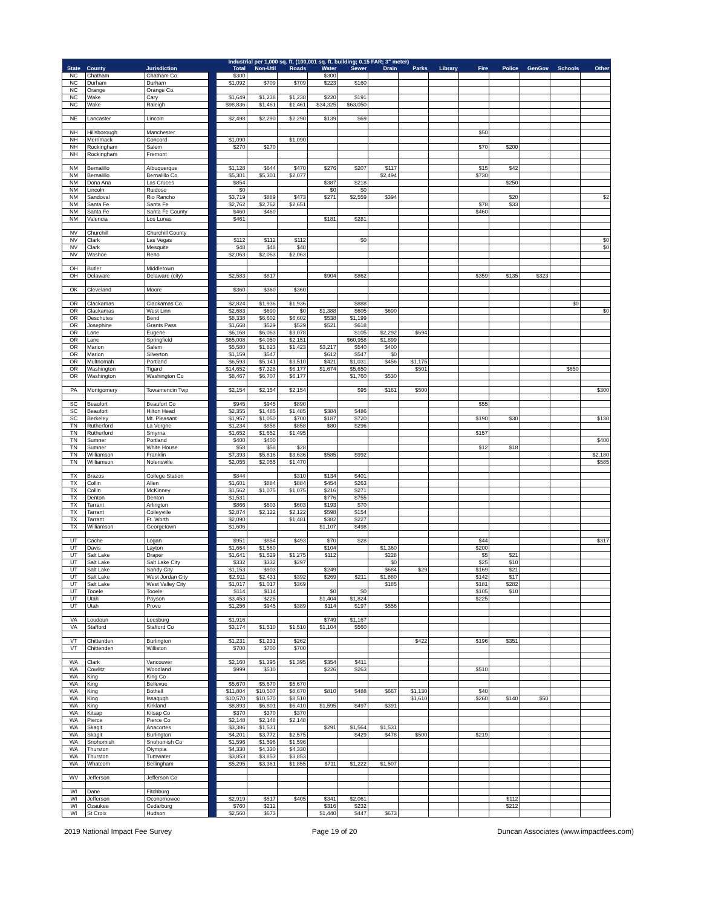| | | | Industrial per 1,000 sq. ft. (100,001 sq. ft. building; 0.15 FAR; 3" meter) | | | | | | | | | | | | | |
| --- | --- | --- | --- | --- | --- | --- | --- | --- | --- | --- | --- | --- | --- | --- | --- | --- |
| State | County | Jurisdiction | | Total | Non-Util | Roads | Water | Sewer | Drain | Parks | Library | Fire | Police | GenGov | Schools | Other |
| NC | Chatham | Chatham Co. | | $300 | | | $300 | | | | | | | | | |
| NC | Durham | Durham | | $1,092 | $709 | $709 | $223 | $160 | | | | | | | | |
| NC | Orange | Orange Co. | | | | | | | | | | | | | | |
| NC | Wake | Cary | | $1,649 | $1,238 | $1,238 | $220 | $191 | | | | | | | | |
| NC | Wake | Raleigh | | $98,836 | $1,461 | $1,461 | $34,325 | $63,050 | | | | | | | | |
| NE | Lancaster | Lincoln | | $2,498 | $2,290 | $2,290 | $139 | $69 | | | | | | | | |
| NH | Hillsborough | Manchester | | | | | | | | | | $50 | | | | |
| NH | Merrimack | Concord | | $1,090 | | $1,090 | | | | | | | | | | |
| NH | Rockingham | Salem | | $270 | $270 | | | | | | | $70 | $200 | | | |
| NH | Rockingham | Fremont | | | | | | | | | | | | | | |
| NM | Bernalillo | Albuquerque | | $1,128 | $644 | $470 | $276 | $207 | $117 | | | $15 | $42 | | | |
| NM | Bernalillo | Bernalillo Co | | $5,301 | $5,301 | $2,077 | | | $2,494 | | | $730 | | | | |
| NM | Dona Ana | Las Cruces | | $854 | | | $387 | $218 | | | | | $250 | | | |
| NM | Lincoln | Ruidoso | | $0 | | | $0 | $0 | | | | | | | | |
| NM | Sandoval | Rio Rancho | | $3,719 | $889 | $473 | $271 | $2,559 | $394 | | | | $20 | | | $2 |
| NM | Santa Fe | Santa Fe | | $2,762 | $2,762 | $2,651 | | | | | | $78 | $33 | | | |
| NM | Santa Fe | Santa Fe County | | $460 | $460 | | | | | | | $460 | | | | |
| NM | Valencia | Los Lunas | | $461 | | | $181 | $281 | | | | | | | | |
| NV | Churchill | Churchill County | | | | | | | | | | | | | | |
| NV | Clark | Las Vegas | | $112 | $112 | $112 | | $0 | | | | | | | | $0 |
| NV | Clark | Mesquite | | $48 | $48 | $48 | | | | | | | | | | $0 |
| NV | Washoe | Reno | | $2,063 | $2,063 | $2,063 | | | | | | | | | | |
| OH | Butler | Middletown | | | | | | | | | | | | | | |
| OH | Delaware | Delaware (city) | | $2,583 | $817 | | $904 | $862 | | | | $359 | $135 | $323 | | |
| OK | Cleveland | Moore | | $360 | $360 | $360 | | | | | | | | | | |
| OR | Clackamas | Clackamas Co. | | $2,824 | $1,936 | $1,936 | | $888 | | | | | | | $0 | |
| OR | Clackamas | West Linn | | $2,683 | $690 | $0 | $1,388 | $605 | $690 | | | | | | | $0 |
| OR | Deschutes | Bend | | $8,338 | $6,602 | $6,602 | $538 | $1,199 | | | | | | | | |
| OR | Josephine | Grants Pass | | $1,668 | $529 | $529 | $521 | $618 | | | | | | | | |
| OR | Lane | Eugene | | $6,168 | $6,063 | $3,078 | | $105 | $2,292 | $694 | | | | | | |
| OR | Lane | Springfield | | $65,008 | $4,050 | $2,151 | | $60,958 | $1,899 | | | | | | | |
| OR | Marion | Salem | | $5,580 | $1,823 | $1,423 | $3,217 | $540 | $400 | | | | | | | |
| OR | Marion | Silverton | | $1,159 | $547 | | $612 | $547 | $0 | | | | | | | |
| OR | Multnomah | Portland | | $6,593 | $5,141 | $3,510 | $421 | $1,031 | $456 | $1,175 | | | | | | |
| OR | Washington | Tigard | | $14,652 | $7,328 | $6,177 | $1,674 | $5,650 | | $501 | | | | | $650 | |
| OR | Washington | Washington Co | | $8,467 | $6,707 | $6,177 | | $1,760 | $530 | | | | | | | |
| PA | Montgomery | Towamencin Twp | | $2,154 | $2,154 | $2,154 | | $95 | $161 | $500 | | | | | | $300 |
| SC | Beaufort | Beaufort Co | | $945 | $945 | $890 | | | | | | $55 | | | | |
| SC | Beaufort | Hilton Head | | $2,355 | $1,485 | $1,485 | $384 | $486 | | | | | | | | |
| SC | Berkeley | Mt. Pleasant | | $1,957 | $1,050 | $700 | $187 | $720 | | | | $190 | $30 | | | $130 |
| TN | Rutherford | La Vergne | | $1,234 | $858 | $858 | $80 | $296 | | | | | | | | |
| TN | Rutherford | Smyrna | | $1,652 | $1,652 | $1,495 | | | | | | $157 | | | | |
| TN | Sumner | Portland | | $400 | $400 | | | | | | | | | | | $400 |
| TN | Sumner | White House | | $58 | $58 | $28 | | | | | | $12 | $18 | | | |
| TN | Williamson | Franklin | | $7,393 | $5,816 | $3,636 | $585 | $992 | | | | | | | | $2,180 |
| TN | Williamson | Nolensville | | $2,055 | $2,055 | $1,470 | | | | | | | | | | $585 |
| TX | Brazos | College Station | | $844 | | $310 | $134 | $401 | | | | | | | | |
| TX | Collin | Allen | | $1,601 | $884 | $884 | $454 | $263 | | | | | | | | |
| TX | Collin | McKinney | | $1,562 | $1,075 | $1,075 | $216 | $271 | | | | | | | | |
| TX | Denton | Denton | | $1,531 | | | $776 | $755 | | | | | | | | |
| TX | Tarrant | Arlington | | $866 | $603 | $603 | $193 | $70 | | | | | | | | |
| TX | Tarrant | Colleyville | | $2,874 | $2,122 | $2,122 | $598 | $154 | | | | | | | | |
| TX | Tarrant | Ft. Worth | | $2,090 | | $1,481 | $382 | $227 | | | | | | | | |
| TX | Williamson | Georgetown | | $1,606 | | | $1,107 | $498 | | | | | | | | |
| UT | Cache | Logan | | $951 | $854 | $493 | $70 | $28 | | | | $44 | | | | $317 |
| UT | Davis | Layton | | $1,664 | $1,560 | | $104 | | $1,360 | | | $200 | | | | |
| UT | Salt Lake | Draper | | $1,641 | $1,529 | $1,275 | $112 | | $228 | | | $5 | $21 | | | |
| UT | Salt Lake | Salt Lake City | | $332 | $332 | $297 | | | $0 | | | $25 | $10 | | | |
| UT | Salt Lake | Sandy City | | $1,153 | $903 | | $249 | | $684 | $29 | | $169 | $21 | | | |
| UT | Salt Lake | West Jordan City | | $2,911 | $2,431 | $392 | $269 | $211 | $1,880 | | | $142 | $17 | | | |
| UT | Salt Lake | West Valley City | | $1,017 | $1,017 | $369 | | | $185 | | | $181 | $282 | | | |
| UT | Tooele | Tooele | | $114 | $114 | | $0 | $0 | | | | $105 | $10 | | | |
| UT | Utah | Payson | | $3,453 | $225 | | $1,404 | $1,824 | | | | $225 | | | | |
| UT | Utah | Provo | | $1,256 | $945 | $389 | $114 | $197 | $556 | | | | | | | |
| VA | Loudoun | Leesburg | | $1,916 | | | $749 | $1,167 | | | | | | | | |
| VA | Stafford | Stafford Co | | $3,174 | $1,510 | $1,510 | $1,104 | $560 | | | | | | | | |
| VT | Chittenden | Burlington | | $1,231 | $1,231 | $262 | | | | $422 | | $196 | $351 | | | |
| VT | Chittenden | Williston | | $700 | $700 | $700 | | | | | | | | | | |
| WA | Clark | Vancouver | | $2,160 | $1,395 | $1,395 | $354 | $411 | | | | | | | | |
| WA | Cowlitz | Woodland | | $999 | $510 | | $226 | $263 | | | | $510 | | | | |
| WA | King | King Co | | | | | | | | | | | | | | |
| WA | King | Bellevue | | $5,670 | $5,670 | $5,670 | | | | | | | | | | |
| WA | King | Bothell | | $11,804 | $10,507 | $8,670 | $810 | $488 | $667 | $1,130 | | $40 | | | | |
| WA | King | Issaquqh | | $10,570 | $10,570 | $8,510 | | | | $1,610 | | $260 | $140 | $50 | | |
| WA | King | Kirkland | | $8,893 | $6,801 | $6,410 | $1,595 | $497 | $391 | | | | | | | |
| WA | Kitsap | Kitsap Co | | $370 | $370 | $370 | | | | | | | | | | |
| WA | Pierce | Pierce Co | | $2,148 | $2,148 | $2,148 | | | | | | | | | | |
| WA | Skagit | Anacortes | | $3,386 | $1,531 | | $291 | $1,564 | $1,531 | | | | | | | |
| WA | Skagit | Burlington | | $4,201 | $3,772 | $2,575 | | $429 | $478 | $500 | | $219 | | | | |
| WA | Snohomish | Snohomish Co | | $1,596 | $1,596 | $1,596 | | | | | | | | | | |
| WA | Thurston | Olympia | | $4,330 | $4,330 | $4,330 | | | | | | | | | | |
| WA | Thurston | Tumwater | | $3,853 | $3,853 | $3,853 | | | | | | | | | | |
| WA | Whatcom | Bellingham | | $5,295 | $3,361 | $1,855 | $711 | $1,222 | $1,507 | | | | | | | |
| WV | Jefferson | Jefferson Co | | | | | | | | | | | | | | |
| WI | Dane | Fitchburg | | | | | | | | | | | | | | |
| WI | Jefferson | Oconomowoc | | $2,919 | $517 | $405 | $341 | $2,061 | | | | | $112 | | | |
| WI | Ozaukee | Cedarburg | | $760 | $212 | | $316 | $232 | | | | | $212 | | | |
| WI | St Croix | Hudson | | $2,560 | $673 | | $1,440 | $447 | $673 | | | | | | | |
2019 National Impact Fee Survey Page 19 of 20 Duncan Associates (www.impactfees.com)